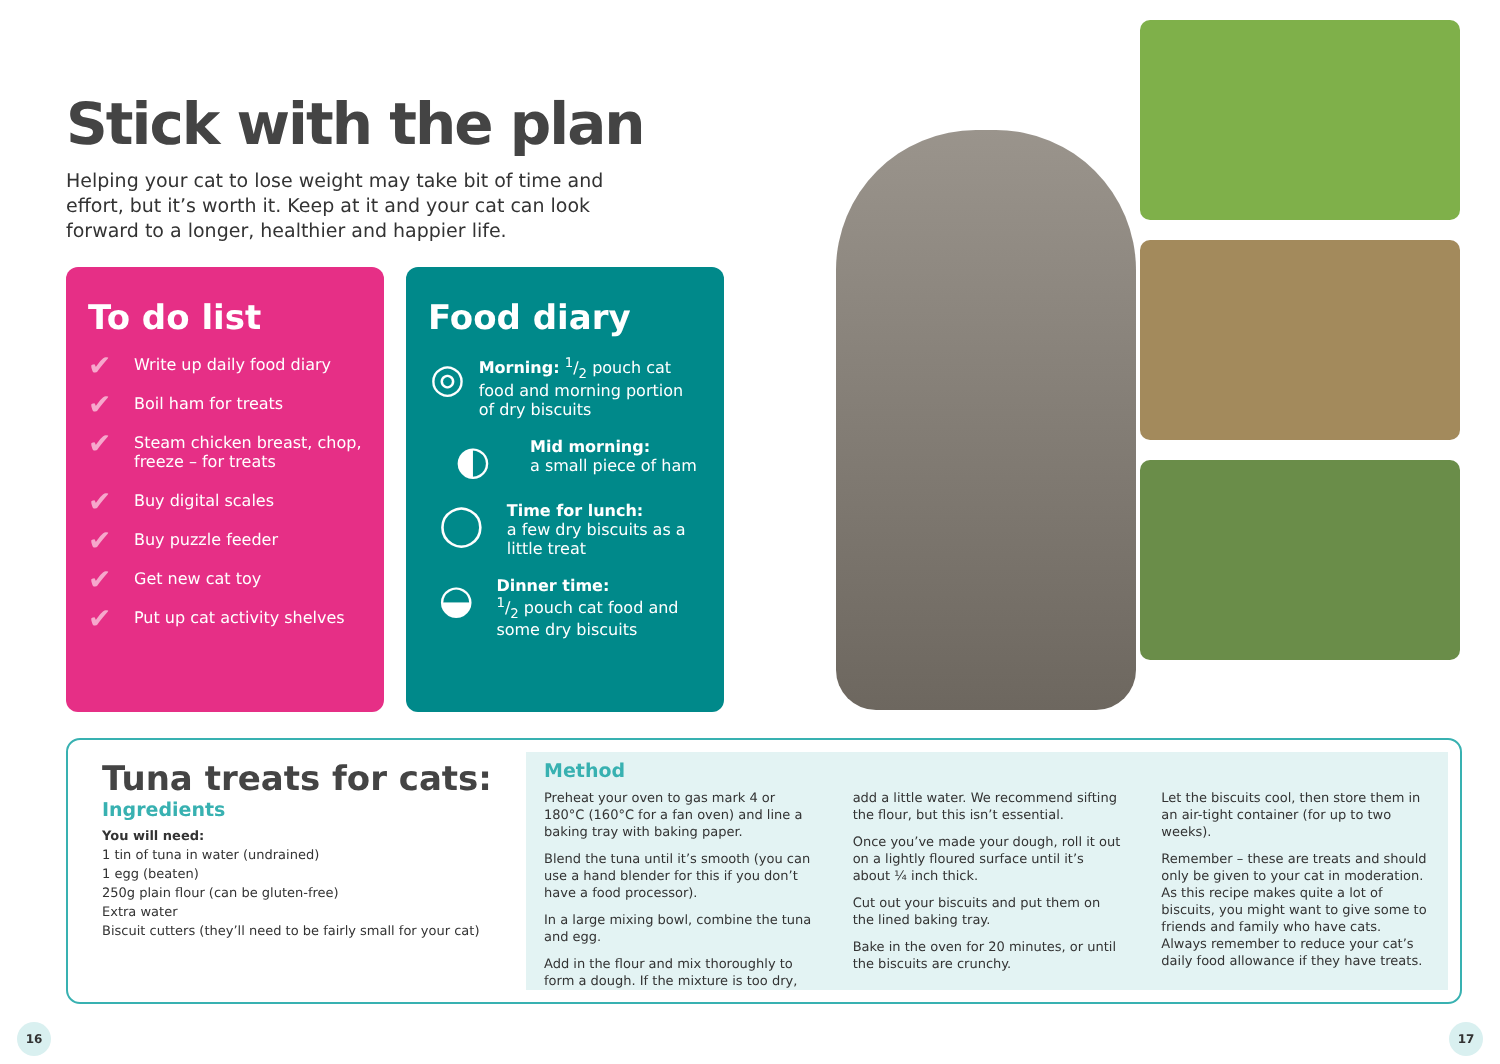Stick with the plan
Helping your cat to lose weight may take bit of time and effort, but it’s worth it. Keep at it and your cat can look forward to a longer, healthier and happier life.
To do list
✔ Write up daily food diary
✔ Boil ham for treats
✔ Steam chicken breast, chop, freeze – for treats
✔ Buy digital scales
✔ Buy puzzle feeder
✔ Get new cat toy
✔ Put up cat activity shelves
Food diary
◎
Morning: 1/2 pouch cat food and morning portion of dry biscuits
◐
Mid morning:
a small piece of ham
◯
Time for lunch:
a few dry biscuits as a little treat
◒
Dinner time:
1/2 pouch cat food and some dry biscuits
Tuna treats for cats:
Ingredients
You will need:
1 tin of tuna in water (undrained)
1 egg (beaten)
250g plain flour (can be gluten-free)
Extra water
Biscuit cutters (they’ll need to be fairly small for your cat)
Method
Preheat your oven to gas mark 4 or 180°C (160°C for a fan oven) and line a baking tray with baking paper.
Blend the tuna until it’s smooth (you can use a hand blender for this if you don’t have a food processor).
In a large mixing bowl, combine the tuna and egg.
Add in the flour and mix thoroughly to form a dough. If the mixture is too dry, add a little water. We recommend sifting the flour, but this isn’t essential.
Once you’ve made your dough, roll it out on a lightly floured surface until it’s about ¼ inch thick.
Cut out your biscuits and put them on the lined baking tray.
Bake in the oven for 20 minutes, or until the biscuits are crunchy.
Let the biscuits cool, then store them in an air-tight container (for up to two weeks).
Remember – these are treats and should only be given to your cat in moderation. As this recipe makes quite a lot of biscuits, you might want to give some to friends and family who have cats. Always remember to reduce your cat’s daily food allowance if they have treats.
16 17